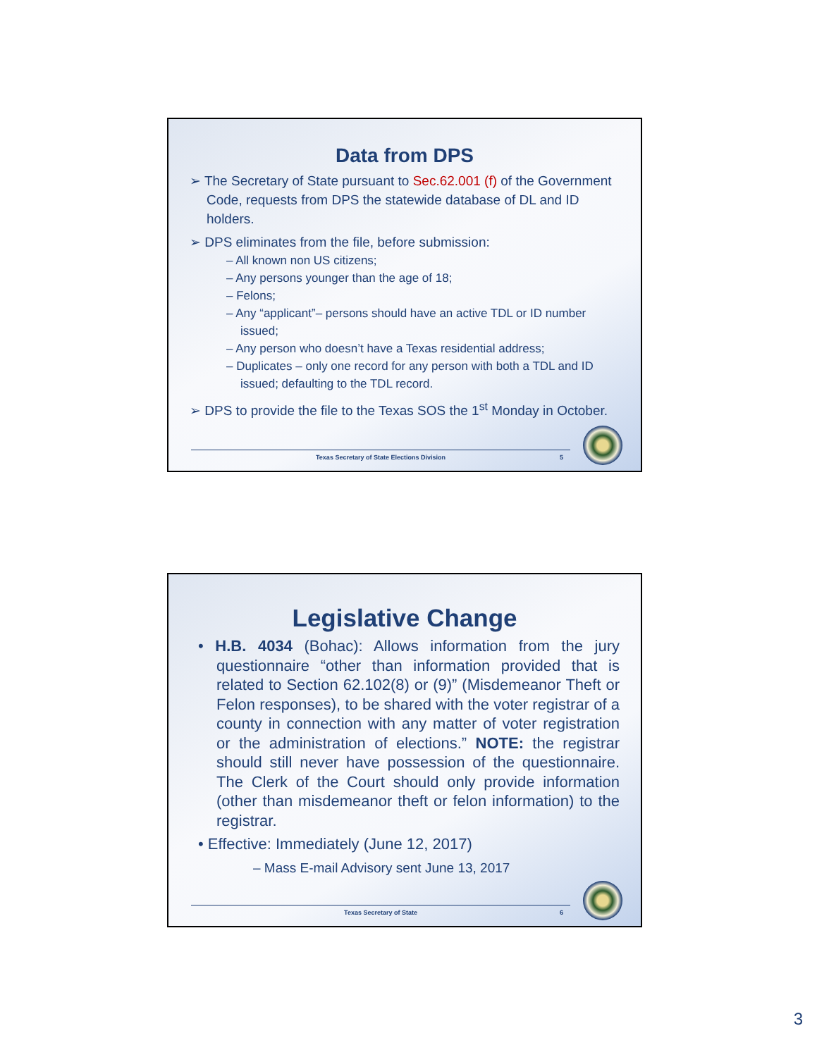Data from DPS
➢ The Secretary of State pursuant to Sec.62.001 (f) of the Government Code, requests from DPS the statewide database of DL and ID holders.
➢ DPS eliminates from the file, before submission:
– All known non US citizens;
– Any persons younger than the age of 18;
– Felons;
– Any “applicant”– persons should have an active TDL or ID number issued;
– Any person who doesn’t have a Texas residential address;
– Duplicates – only one record for any person with both a TDL and ID issued; defaulting to the TDL record.
➢ DPS to provide the file to the Texas SOS the 1<sup>st</sup> Monday in October.
Texas Secretary of State Elections Division 5
Legislative Change
• H.B. 4034 (Bohac): Allows information from the jury questionnaire “other than information provided that is related to Section 62.102(8) or (9)” (Misdemeanor Theft or Felon responses), to be shared with the voter registrar of a county in connection with any matter of voter registration or the administration of elections.” NOTE: the registrar should still never have possession of the questionnaire. The Clerk of the Court should only provide information (other than misdemeanor theft or felon information) to the registrar.
• Effective: Immediately (June 12, 2017)
– Mass E-mail Advisory sent June 13, 2017
Texas Secretary of State 6
3